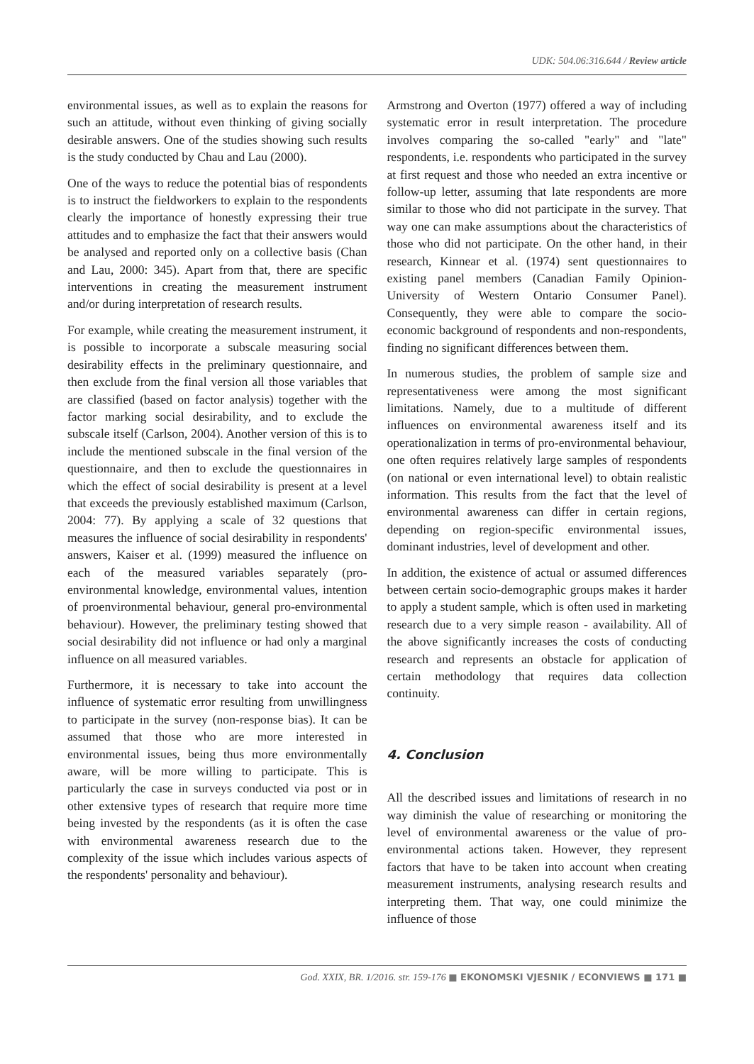UDK: 504.06:316.644 / Review article
environmental issues, as well as to explain the reasons for such an attitude, without even thinking of giving socially desirable answers. One of the studies showing such results is the study conducted by Chau and Lau (2000).
One of the ways to reduce the potential bias of respondents is to instruct the fieldworkers to explain to the respondents clearly the importance of honestly expressing their true attitudes and to emphasize the fact that their answers would be analysed and reported only on a collective basis (Chan and Lau, 2000: 345). Apart from that, there are specific interventions in creating the measurement instrument and/or during interpretation of research results.
For example, while creating the measurement instrument, it is possible to incorporate a subscale measuring social desirability effects in the preliminary questionnaire, and then exclude from the final version all those variables that are classified (based on factor analysis) together with the factor marking social desirability, and to exclude the subscale itself (Carlson, 2004). Another version of this is to include the mentioned subscale in the final version of the questionnaire, and then to exclude the questionnaires in which the effect of social desirability is present at a level that exceeds the previously established maximum (Carlson, 2004: 77). By applying a scale of 32 questions that measures the influence of social desirability in respondents' answers, Kaiser et al. (1999) measured the influence on each of the measured variables separately (pro-environmental knowledge, environmental values, intention of proenvironmental behaviour, general pro-environmental behaviour). However, the preliminary testing showed that social desirability did not influence or had only a marginal influence on all measured variables.
Furthermore, it is necessary to take into account the influence of systematic error resulting from unwillingness to participate in the survey (non-response bias). It can be assumed that those who are more interested in environmental issues, being thus more environmentally aware, will be more willing to participate. This is particularly the case in surveys conducted via post or in other extensive types of research that require more time being invested by the respondents (as it is often the case with environmental awareness research due to the complexity of the issue which includes various aspects of the respondents' personality and behaviour).
Armstrong and Overton (1977) offered a way of including systematic error in result interpretation. The procedure involves comparing the so-called "early" and "late" respondents, i.e. respondents who participated in the survey at first request and those who needed an extra incentive or follow-up letter, assuming that late respondents are more similar to those who did not participate in the survey. That way one can make assumptions about the characteristics of those who did not participate. On the other hand, in their research, Kinnear et al. (1974) sent questionnaires to existing panel members (Canadian Family Opinion-University of Western Ontario Consumer Panel). Consequently, they were able to compare the socio-economic background of respondents and non-respondents, finding no significant differences between them.
In numerous studies, the problem of sample size and representativeness were among the most significant limitations. Namely, due to a multitude of different influences on environmental awareness itself and its operationalization in terms of pro-environmental behaviour, one often requires relatively large samples of respondents (on national or even international level) to obtain realistic information. This results from the fact that the level of environmental awareness can differ in certain regions, depending on region-specific environmental issues, dominant industries, level of development and other.
In addition, the existence of actual or assumed differences between certain socio-demographic groups makes it harder to apply a student sample, which is often used in marketing research due to a very simple reason - availability. All of the above significantly increases the costs of conducting research and represents an obstacle for application of certain methodology that requires data collection continuity.
4. Conclusion
All the described issues and limitations of research in no way diminish the value of researching or monitoring the level of environmental awareness or the value of pro-environmental actions taken. However, they represent factors that have to be taken into account when creating measurement instruments, analysing research results and interpreting them. That way, one could minimize the influence of those
God. XXIX, BR. 1/2016. str. 159-176 ■ EKONOMSKI VJESNIK / ECONVIEWS ■ 171 ■